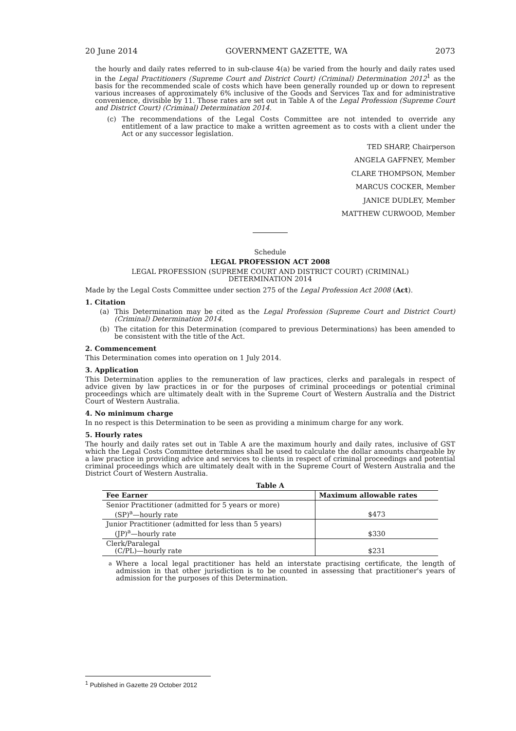20 June 2014 GOVERNMENT GAZETTE, WA 2073
the hourly and daily rates referred to in sub-clause 4(a) be varied from the hourly and daily rates used in the Legal Practitioners (Supreme Court and District Court) (Criminal) Determination 2012<sup>1</sup> as the basis for the recommended scale of costs which have been generally rounded up or down to represent various increases of approximately 6% inclusive of the Goods and Services Tax and for administrative convenience, divisible by 11. Those rates are set out in Table A of the Legal Profession (Supreme Court and District Court) (Criminal) Determination 2014.
(c) The recommendations of the Legal Costs Committee are not intended to override any entitlement of a law practice to make a written agreement as to costs with a client under the Act or any successor legislation.
TED SHARP, Chairperson
ANGELA GAFFNEY, Member
CLARE THOMPSON, Member
MARCUS COCKER, Member
JANICE DUDLEY, Member
MATTHEW CURWOOD, Member
Schedule
LEGAL PROFESSION ACT 2008
LEGAL PROFESSION (SUPREME COURT AND DISTRICT COURT) (CRIMINAL)
DETERMINATION 2014
Made by the Legal Costs Committee under section 275 of the Legal Profession Act 2008 (Act).
1. Citation
(a) This Determination may be cited as the Legal Profession (Supreme Court and District Court) (Criminal) Determination 2014.
(b) The citation for this Determination (compared to previous Determinations) has been amended to be consistent with the title of the Act.
2. Commencement
This Determination comes into operation on 1 July 2014.
3. Application
This Determination applies to the remuneration of law practices, clerks and paralegals in respect of advice given by law practices in or for the purposes of criminal proceedings or potential criminal proceedings which are ultimately dealt with in the Supreme Court of Western Australia and the District Court of Western Australia.
4. No minimum charge
In no respect is this Determination to be seen as providing a minimum charge for any work.
5. Hourly rates
The hourly and daily rates set out in Table A are the maximum hourly and daily rates, inclusive of GST which the Legal Costs Committee determines shall be used to calculate the dollar amounts chargeable by a law practice in providing advice and services to clients in respect of criminal proceedings and potential criminal proceedings which are ultimately dealt with in the Supreme Court of Western Australia and the District Court of Western Australia.
Table A
| Fee Earner | Maximum allowable rates |
| --- | --- |
| Senior Practitioner (admitted for 5 years or more) (SP)<sup>a</sup>—hourly rate | $473 |
| Junior Practitioner (admitted for less than 5 years) (JP)<sup>a</sup>—hourly rate | $330 |
| Clerk/Paralegal (C/PL)—hourly rate | $231 |
<sup>a</sup> Where a local legal practitioner has held an interstate practising certificate, the length of admission in that other jurisdiction is to be counted in assessing that practitioner's years of admission for the purposes of this Determination.
<sup>1</sup> Published in Gazette 29 October 2012